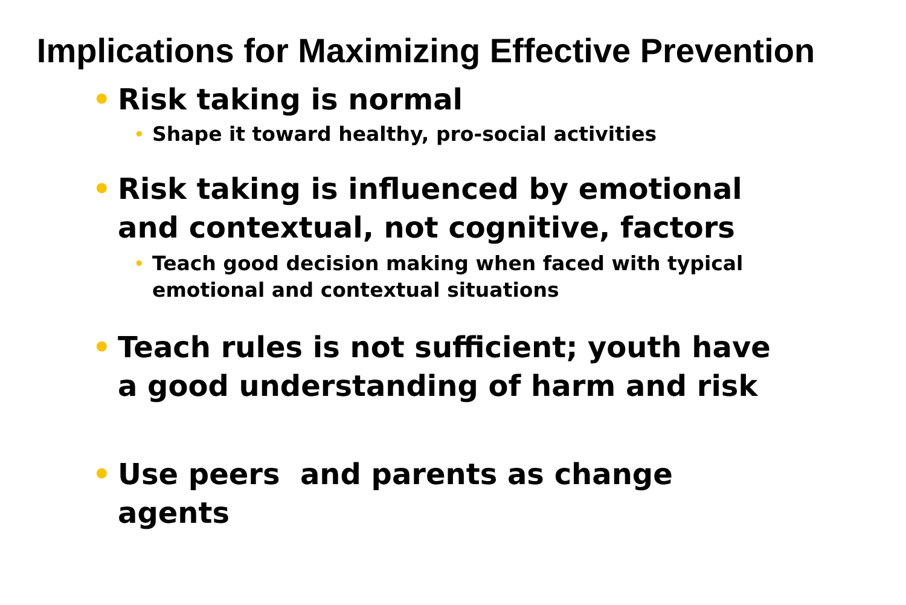Implications for Maximizing Effective Prevention
• Risk taking is normal
• Shape it toward healthy, pro-social activities
• Risk taking is influenced by emotional and contextual, not cognitive, factors
• Teach good decision making when faced with typical emotional and contextual situations
• Teach rules is not sufficient; youth have a good understanding of harm and risk
• Use peers and parents as change agents